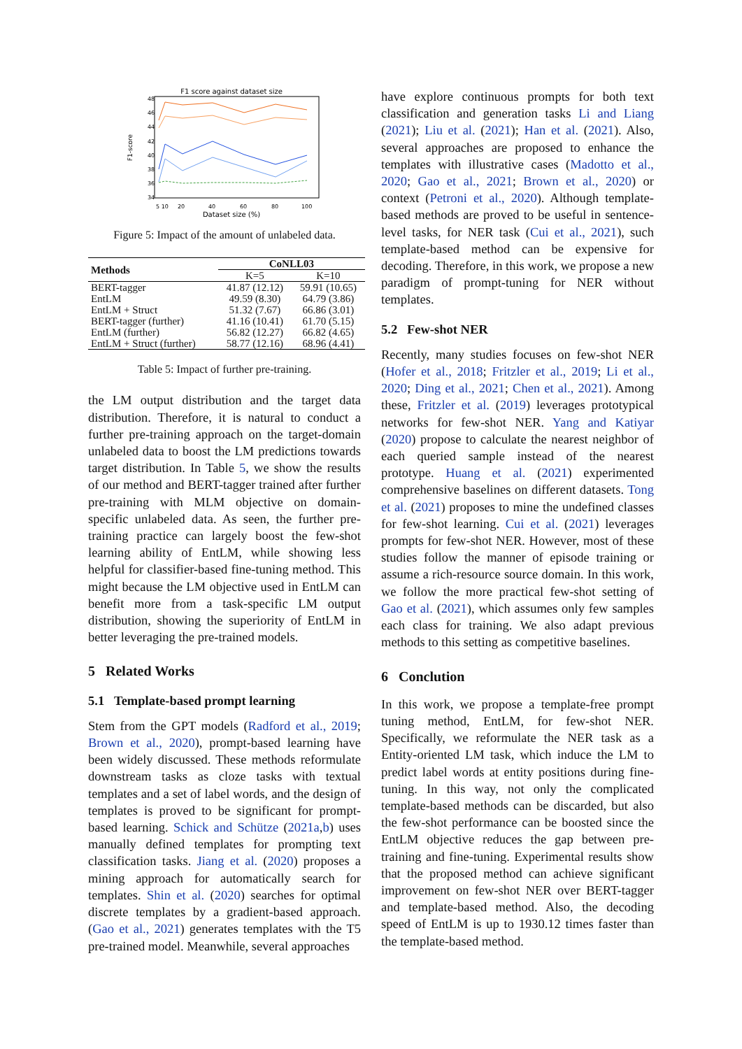F1 score against dataset size
F1-score
48
46
44
42
40
38
36
34
5 10
20
40
60
80
100
Dataset size (%)
Figure 5: Impact of the amount of unlabeled data.
| Methods | CoNLL03 | |
| --- | --- | --- |
| | K=5 | K=10 |
| BERT-tagger | 41.87 (12.12) | 59.91 (10.65) |
| EntLM | 49.59 (8.30) | 64.79 (3.86) |
| EntLM + Struct | 51.32 (7.67) | 66.86 (3.01) |
| BERT-tagger (further) | 41.16 (10.41) | 61.70 (5.15) |
| EntLM (further) | 56.82 (12.27) | 66.82 (4.65) |
| EntLM + Struct (further) | 58.77 (12.16) | 68.96 (4.41) |
Table 5: Impact of further pre-training.
the LM output distribution and the target data distribution. Therefore, it is natural to conduct a further pre-training approach on the target-domain unlabeled data to boost the LM predictions towards target distribution. In Table 5, we show the results of our method and BERT-tagger trained after further pre-training with MLM objective on domain-specific unlabeled data. As seen, the further pre-training practice can largely boost the few-shot learning ability of EntLM, while showing less helpful for classifier-based fine-tuning method. This might because the LM objective used in EntLM can benefit more from a task-specific LM output distribution, showing the superiority of EntLM in better leveraging the pre-trained models.
5 Related Works
5.1 Template-based prompt learning
Stem from the GPT models (Radford et al., 2019; Brown et al., 2020), prompt-based learning have been widely discussed. These methods reformulate downstream tasks as cloze tasks with textual templates and a set of label words, and the design of templates is proved to be significant for prompt-based learning. Schick and Schütze (2021a,b) uses manually defined templates for prompting text classification tasks. Jiang et al. (2020) proposes a mining approach for automatically search for templates. Shin et al. (2020) searches for optimal discrete templates by a gradient-based approach. (Gao et al., 2021) generates templates with the T5 pre-trained model. Meanwhile, several approaches
have explore continuous prompts for both text classification and generation tasks Li and Liang (2021); Liu et al. (2021); Han et al. (2021). Also, several approaches are proposed to enhance the templates with illustrative cases (Madotto et al., 2020; Gao et al., 2021; Brown et al., 2020) or context (Petroni et al., 2020). Although template-based methods are proved to be useful in sentence-level tasks, for NER task (Cui et al., 2021), such template-based method can be expensive for decoding. Therefore, in this work, we propose a new paradigm of prompt-tuning for NER without templates.
5.2 Few-shot NER
Recently, many studies focuses on few-shot NER (Hofer et al., 2018; Fritzler et al., 2019; Li et al., 2020; Ding et al., 2021; Chen et al., 2021). Among these, Fritzler et al. (2019) leverages prototypical networks for few-shot NER. Yang and Katiyar (2020) propose to calculate the nearest neighbor of each queried sample instead of the nearest prototype. Huang et al. (2021) experimented comprehensive baselines on different datasets. Tong et al. (2021) proposes to mine the undefined classes for few-shot learning. Cui et al. (2021) leverages prompts for few-shot NER. However, most of these studies follow the manner of episode training or assume a rich-resource source domain. In this work, we follow the more practical few-shot setting of Gao et al. (2021), which assumes only few samples each class for training. We also adapt previous methods to this setting as competitive baselines.
6 Conclution
In this work, we propose a template-free prompt tuning method, EntLM, for few-shot NER. Specifically, we reformulate the NER task as a Entity-oriented LM task, which induce the LM to predict label words at entity positions during fine-tuning. In this way, not only the complicated template-based methods can be discarded, but also the few-shot performance can be boosted since the EntLM objective reduces the gap between pre-training and fine-tuning. Experimental results show that the proposed method can achieve significant improvement on few-shot NER over BERT-tagger and template-based method. Also, the decoding speed of EntLM is up to 1930.12 times faster than the template-based method.